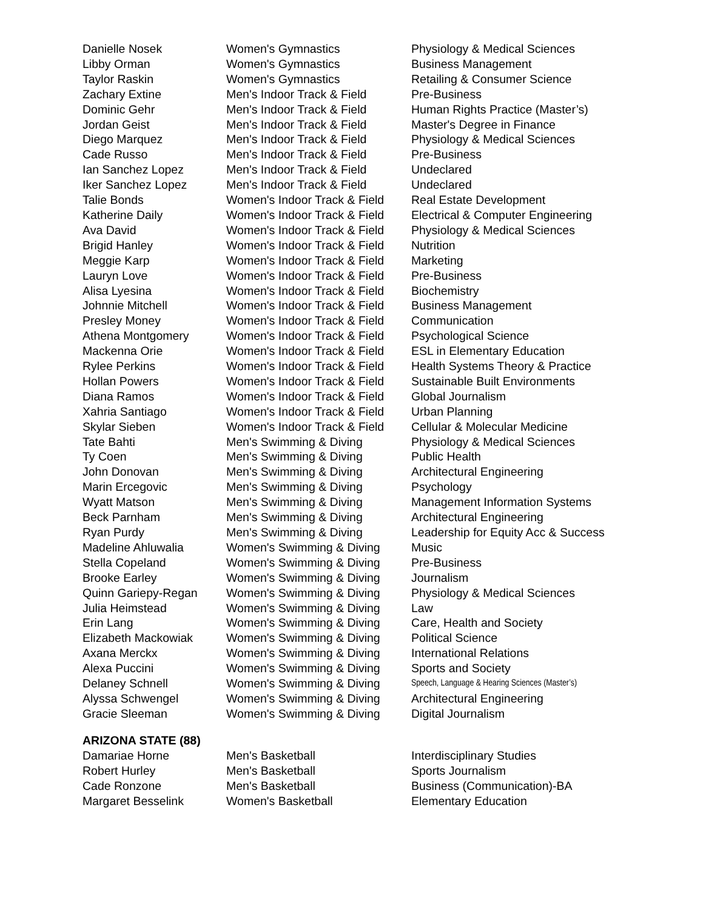| Danielle Nosek | Women's Gymnastics | Physiology & Medical Sciences |
| Libby Orman | Women's Gymnastics | Business Management |
| Taylor Raskin | Women's Gymnastics | Retailing & Consumer Science |
| Zachary Extine | Men's Indoor Track & Field | Pre-Business |
| Dominic Gehr | Men's Indoor Track & Field | Human Rights Practice (Master’s) |
| Jordan Geist | Men's Indoor Track & Field | Master's Degree in Finance |
| Diego Marquez | Men's Indoor Track & Field | Physiology & Medical Sciences |
| Cade Russo | Men's Indoor Track & Field | Pre-Business |
| Ian Sanchez Lopez | Men's Indoor Track & Field | Undeclared |
| Iker Sanchez Lopez | Men's Indoor Track & Field | Undeclared |
| Talie Bonds | Women's Indoor Track & Field | Real Estate Development |
| Katherine Daily | Women's Indoor Track & Field | Electrical & Computer Engineering |
| Ava David | Women's Indoor Track & Field | Physiology & Medical Sciences |
| Brigid Hanley | Women's Indoor Track & Field | Nutrition |
| Meggie Karp | Women's Indoor Track & Field | Marketing |
| Lauryn Love | Women's Indoor Track & Field | Pre-Business |
| Alisa Lyesina | Women's Indoor Track & Field | Biochemistry |
| Johnnie Mitchell | Women's Indoor Track & Field | Business Management |
| Presley Money | Women's Indoor Track & Field | Communication |
| Athena Montgomery | Women's Indoor Track & Field | Psychological Science |
| Mackenna Orie | Women's Indoor Track & Field | ESL in Elementary Education |
| Rylee Perkins | Women's Indoor Track & Field | Health Systems Theory & Practice |
| Hollan Powers | Women's Indoor Track & Field | Sustainable Built Environments |
| Diana Ramos | Women's Indoor Track & Field | Global Journalism |
| Xahria Santiago | Women's Indoor Track & Field | Urban Planning |
| Skylar Sieben | Women's Indoor Track & Field | Cellular & Molecular Medicine |
| Tate Bahti | Men's Swimming & Diving | Physiology & Medical Sciences |
| Ty Coen | Men's Swimming & Diving | Public Health |
| John Donovan | Men's Swimming & Diving | Architectural Engineering |
| Marin Ercegovic | Men's Swimming & Diving | Psychology |
| Wyatt Matson | Men's Swimming & Diving | Management Information Systems |
| Beck Parnham | Men's Swimming & Diving | Architectural Engineering |
| Ryan Purdy | Men's Swimming & Diving | Leadership for Equity Acc & Success |
| Madeline Ahluwalia | Women's Swimming & Diving | Music |
| Stella Copeland | Women's Swimming & Diving | Pre-Business |
| Brooke Earley | Women's Swimming & Diving | Journalism |
| Quinn Gariepy-Regan | Women's Swimming & Diving | Physiology & Medical Sciences |
| Julia Heimstead | Women's Swimming & Diving | Law |
| Erin Lang | Women's Swimming & Diving | Care, Health and Society |
| Elizabeth Mackowiak | Women's Swimming & Diving | Political Science |
| Axana Merckx | Women's Swimming & Diving | International Relations |
| Alexa Puccini | Women's Swimming & Diving | Sports and Society |
| Delaney Schnell | Women's Swimming & Diving | Speech, Language & Hearing Sciences (Master’s) |
| Alyssa Schwengel | Women's Swimming & Diving | Architectural Engineering |
| Gracie Sleeman | Women's Swimming & Diving | Digital Journalism |
ARIZONA STATE (88)
| Damariae Horne | Men's Basketball | Interdisciplinary Studies |
| Robert Hurley | Men's Basketball | Sports Journalism |
| Cade Ronzone | Men's Basketball | Business (Communication)-BA |
| Margaret Besselink | Women's Basketball | Elementary Education |